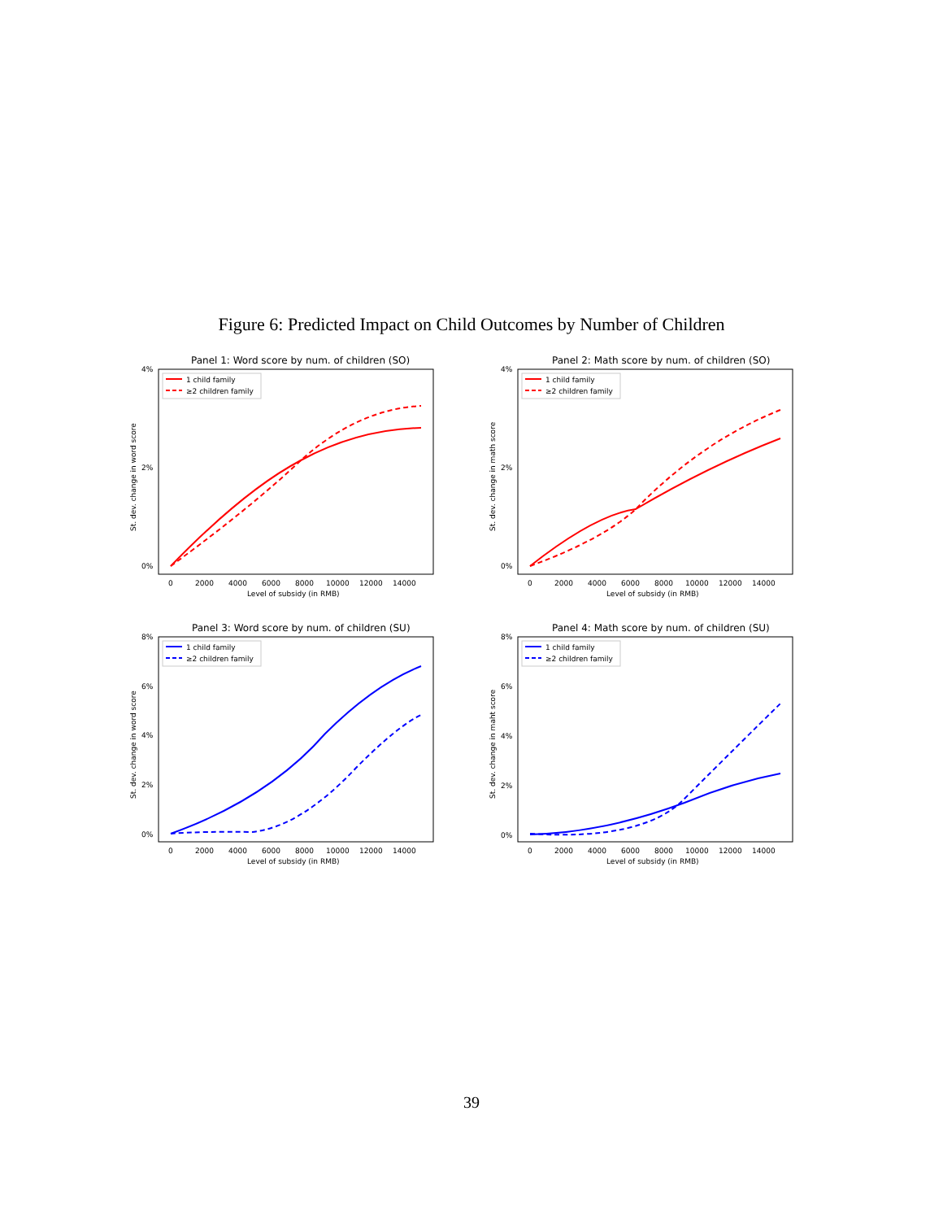Figure 6: Predicted Impact on Child Outcomes by Number of Children
Panel 1: Word score by num. of children (SO)
4%
2%
0%
0
2000
4000
6000
8000
10000
12000
14000
Level of subsidy (in RMB)
St. dev. change in word score
1 child family
≥2 children family
Panel 2: Math score by num. of children (SO)
4%
2%
0%
0
2000
4000
6000
8000
10000
12000
14000
Level of subsidy (in RMB)
St. dev. change in math score
1 child family
≥2 children family
Panel 3: Word score by num. of children (SU)
8%
6%
4%
2%
0%
0
2000
4000
6000
8000
10000
12000
14000
Level of subsidy (in RMB)
St. dev. change in word score
1 child family
≥2 children family
Panel 4: Math score by num. of children (SU)
8%
6%
4%
2%
0%
0
2000
4000
6000
8000
10000
12000
14000
Level of subsidy (in RMB)
St. dev. change in maht score
1 child family
≥2 children family
39